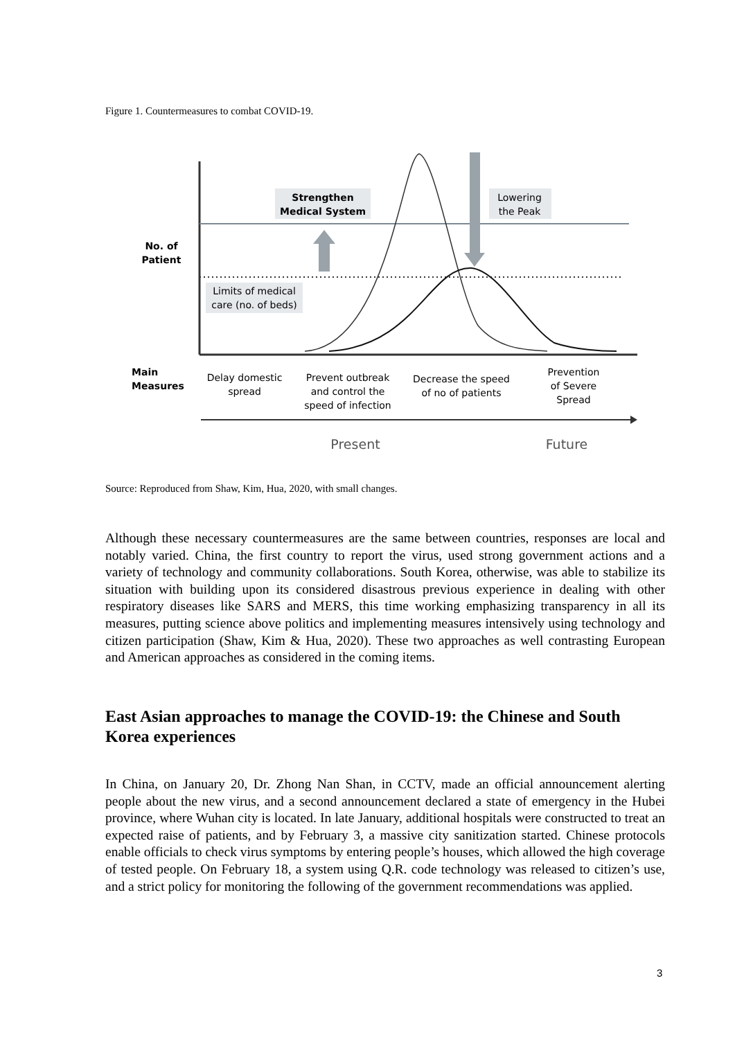Figure 1. Countermeasures to combat COVID-19.
Strengthen
Medical System
Lowering
the Peak
Limits of medical
care (no. of beds)
No. of
Patient
Main
Measures
Delay domestic
spread
Prevent outbreak
and control the
speed of infection
Decrease the speed
of no of patients
Prevention
of Severe
Spread
Present
Future
Source: Reproduced from Shaw, Kim, Hua, 2020, with small changes.
Although these necessary countermeasures are the same between countries, responses are local and notably varied. China, the first country to report the virus, used strong government actions and a variety of technology and community collaborations. South Korea, otherwise, was able to stabilize its situation with building upon its considered disastrous previous experience in dealing with other respiratory diseases like SARS and MERS, this time working emphasizing transparency in all its measures, putting science above politics and implementing measures intensively using technology and citizen participation (Shaw, Kim & Hua, 2020). These two approaches as well contrasting European and American approaches as considered in the coming items.
East Asian approaches to manage the COVID-19: the Chinese and South Korea experiences
In China, on January 20, Dr. Zhong Nan Shan, in CCTV, made an official announcement alerting people about the new virus, and a second announcement declared a state of emergency in the Hubei province, where Wuhan city is located. In late January, additional hospitals were constructed to treat an expected raise of patients, and by February 3, a massive city sanitization started. Chinese protocols enable officials to check virus symptoms by entering people’s houses, which allowed the high coverage of tested people. On February 18, a system using Q.R. code technology was released to citizen’s use, and a strict policy for monitoring the following of the government recommendations was applied.
3